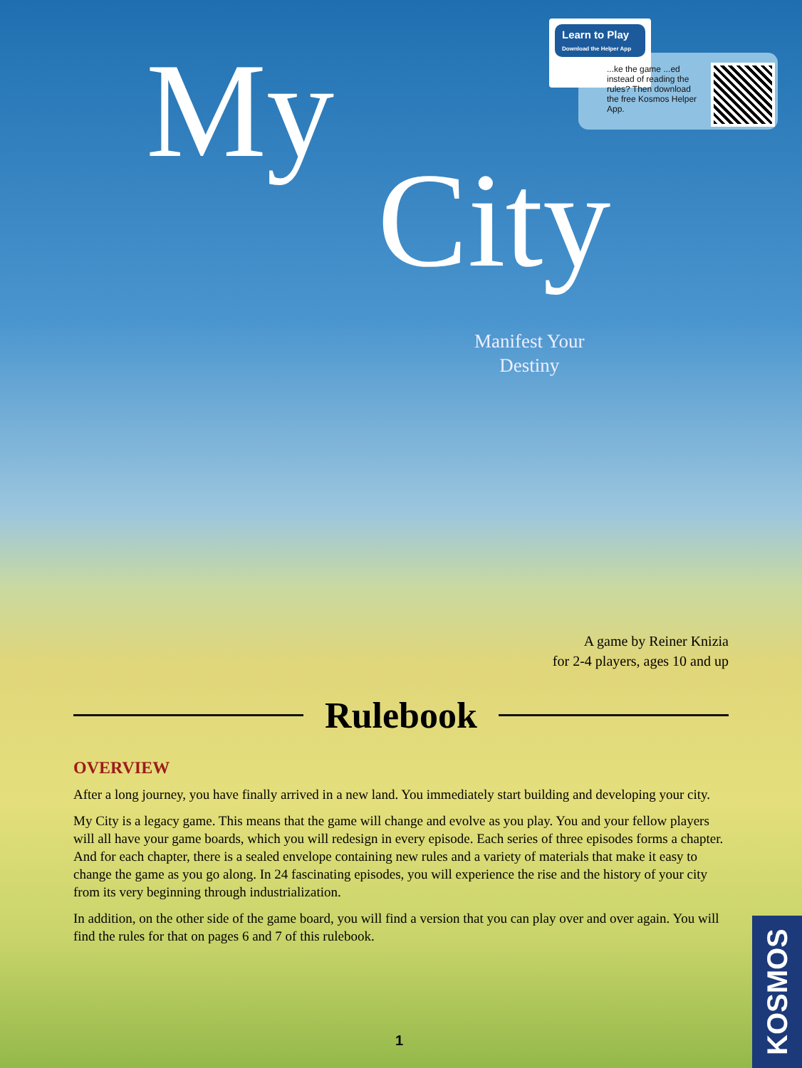Learn to Play
Download the Helper App
...ke the game ...ed instead of reading the rules? Then download the free Kosmos Helper App.
My
City
Manifest Your
Destiny
A game by Reiner Knizia
for 2-4 players, ages 10 and up
Rulebook
OVERVIEW
After a long journey, you have finally arrived in a new land. You immediately start building and developing your city.
My City is a legacy game. This means that the game will change and evolve as you play. You and your fellow players will all have your game boards, which you will redesign in every episode. Each series of three episodes forms a chapter. And for each chapter, there is a sealed envelope containing new rules and a variety of materials that make it easy to change the game as you go along. In 24 fascinating episodes, you will experience the rise and the history of your city from its very beginning through industrialization.
In addition, on the other side of the game board, you will find a version that you can play over and over again. You will find the rules for that on pages 6 and 7 of this rulebook.
1
KOSMOS